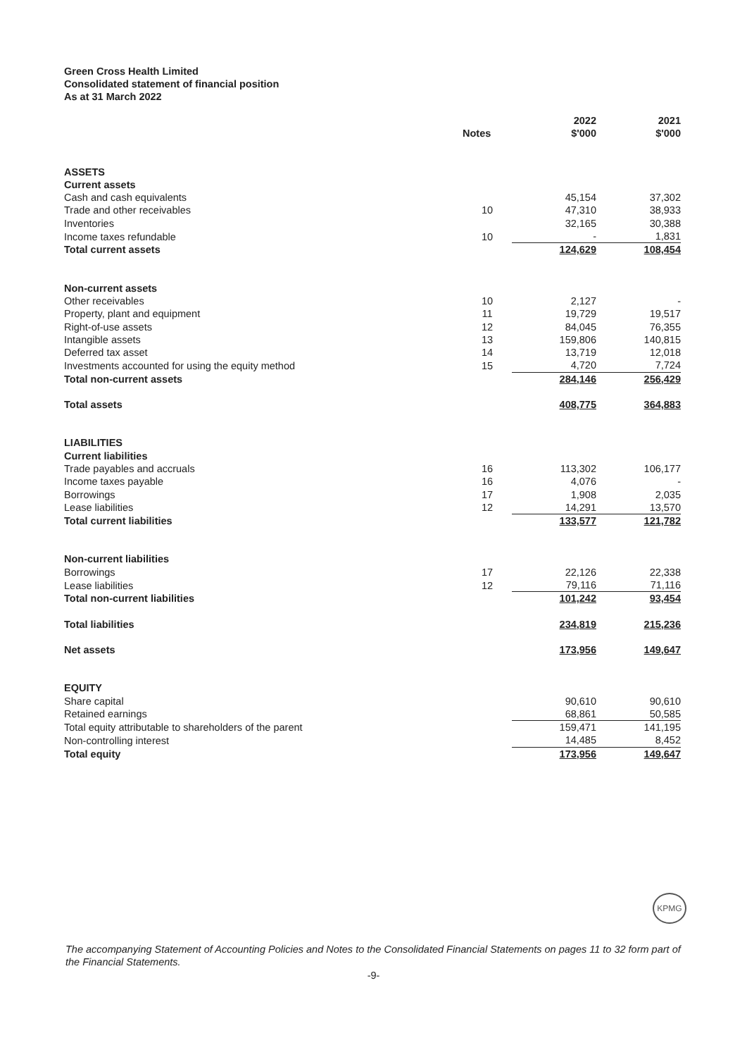Green Cross Health Limited
Consolidated statement of financial position
As at 31 March 2022
| | Notes | 2022 $'000 | 2021 $'000 |
| --- | --- | --- | --- |
| ASSETS | | | |
| Current assets | | | |
| Cash and cash equivalents | | 45,154 | 37,302 |
| Trade and other receivables | 10 | 47,310 | 38,933 |
| Inventories | | 32,165 | 30,388 |
| Income taxes refundable | 10 | - | 1,831 |
| Total current assets | | 124,629 | 108,454 |
| Non-current assets | | | |
| Other receivables | 10 | 2,127 | - |
| Property, plant and equipment | 11 | 19,729 | 19,517 |
| Right-of-use assets | 12 | 84,045 | 76,355 |
| Intangible assets | 13 | 159,806 | 140,815 |
| Deferred tax asset | 14 | 13,719 | 12,018 |
| Investments accounted for using the equity method | 15 | 4,720 | 7,724 |
| Total non-current assets | | 284,146 | 256,429 |
| Total assets | | 408,775 | 364,883 |
| LIABILITIES | | | |
| Current liabilities | | | |
| Trade payables and accruals | 16 | 113,302 | 106,177 |
| Income taxes payable | 16 | 4,076 | - |
| Borrowings | 17 | 1,908 | 2,035 |
| Lease liabilities | 12 | 14,291 | 13,570 |
| Total current liabilities | | 133,577 | 121,782 |
| Non-current liabilities | | | |
| Borrowings | 17 | 22,126 | 22,338 |
| Lease liabilities | 12 | 79,116 | 71,116 |
| Total non-current liabilities | | 101,242 | 93,454 |
| Total liabilities | | 234,819 | 215,236 |
| Net assets | | 173,956 | 149,647 |
| EQUITY | | | |
| Share capital | | 90,610 | 90,610 |
| Retained earnings | | 68,861 | 50,585 |
| Total equity attributable to shareholders of the parent | | 159,471 | 141,195 |
| Non-controlling interest | | 14,485 | 8,452 |
| Total equity | | 173,956 | 149,647 |
KPMG
The accompanying Statement of Accounting Policies and Notes to the Consolidated Financial Statements on pages 11 to 32 form part of the Financial Statements.
-9-